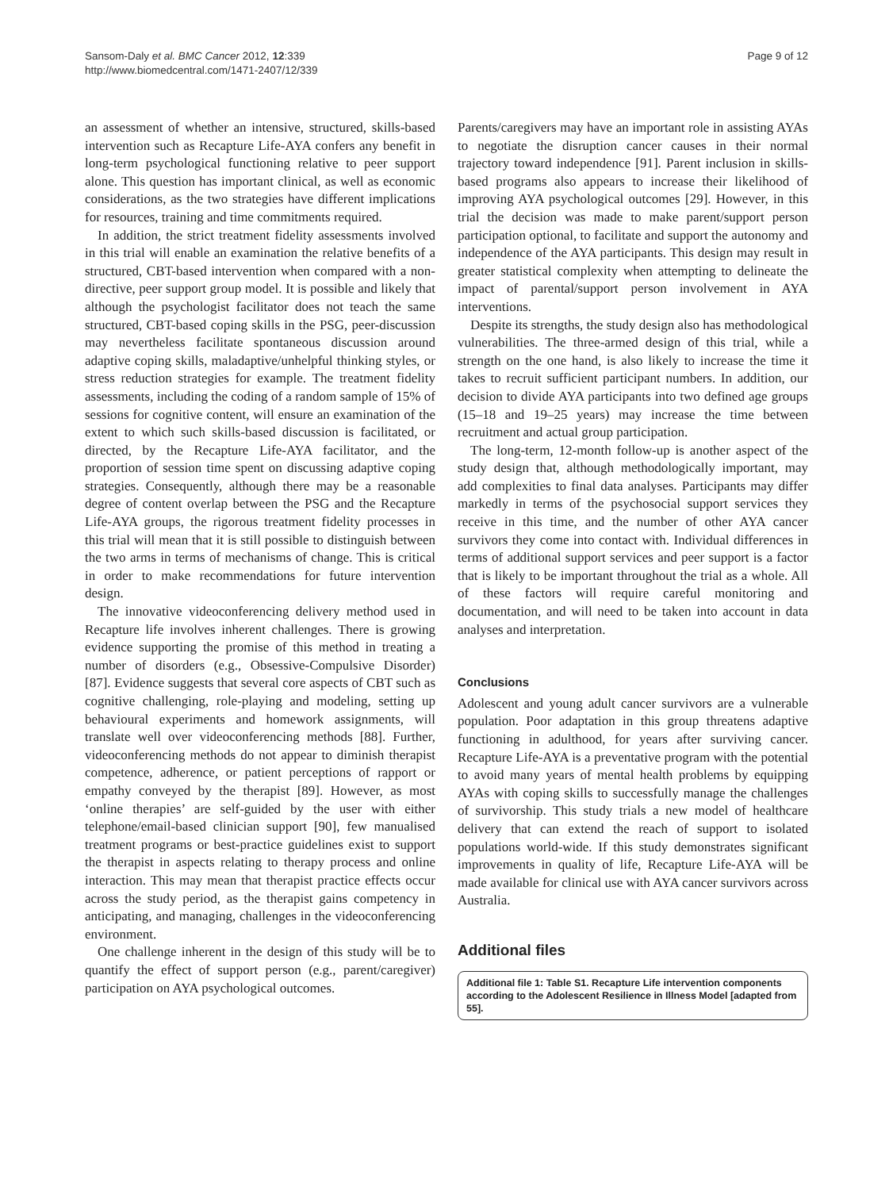Sansom-Daly et al. BMC Cancer 2012, 12:339
http://www.biomedcentral.com/1471-2407/12/339
Page 9 of 12
an assessment of whether an intensive, structured, skills-based intervention such as Recapture Life-AYA confers any benefit in long-term psychological functioning relative to peer support alone. This question has important clinical, as well as economic considerations, as the two strategies have different implications for resources, training and time commitments required.
In addition, the strict treatment fidelity assessments involved in this trial will enable an examination the relative benefits of a structured, CBT-based intervention when compared with a non-directive, peer support group model. It is possible and likely that although the psychologist facilitator does not teach the same structured, CBT-based coping skills in the PSG, peer-discussion may nevertheless facilitate spontaneous discussion around adaptive coping skills, maladaptive/unhelpful thinking styles, or stress reduction strategies for example. The treatment fidelity assessments, including the coding of a random sample of 15% of sessions for cognitive content, will ensure an examination of the extent to which such skills-based discussion is facilitated, or directed, by the Recapture Life-AYA facilitator, and the proportion of session time spent on discussing adaptive coping strategies. Consequently, although there may be a reasonable degree of content overlap between the PSG and the Recapture Life-AYA groups, the rigorous treatment fidelity processes in this trial will mean that it is still possible to distinguish between the two arms in terms of mechanisms of change. This is critical in order to make recommendations for future intervention design.
The innovative videoconferencing delivery method used in Recapture life involves inherent challenges. There is growing evidence supporting the promise of this method in treating a number of disorders (e.g., Obsessive-Compulsive Disorder) [87]. Evidence suggests that several core aspects of CBT such as cognitive challenging, role-playing and modeling, setting up behavioural experiments and homework assignments, will translate well over videoconferencing methods [88]. Further, videoconferencing methods do not appear to diminish therapist competence, adherence, or patient perceptions of rapport or empathy conveyed by the therapist [89]. However, as most ‘online therapies’ are self-guided by the user with either telephone/email-based clinician support [90], few manualised treatment programs or best-practice guidelines exist to support the therapist in aspects relating to therapy process and online interaction. This may mean that therapist practice effects occur across the study period, as the therapist gains competency in anticipating, and managing, challenges in the videoconferencing environment.
One challenge inherent in the design of this study will be to quantify the effect of support person (e.g., parent/caregiver) participation on AYA psychological outcomes.
Parents/caregivers may have an important role in assisting AYAs to negotiate the disruption cancer causes in their normal trajectory toward independence [91]. Parent inclusion in skills-based programs also appears to increase their likelihood of improving AYA psychological outcomes [29]. However, in this trial the decision was made to make parent/support person participation optional, to facilitate and support the autonomy and independence of the AYA participants. This design may result in greater statistical complexity when attempting to delineate the impact of parental/support person involvement in AYA interventions.
Despite its strengths, the study design also has methodological vulnerabilities. The three-armed design of this trial, while a strength on the one hand, is also likely to increase the time it takes to recruit sufficient participant numbers. In addition, our decision to divide AYA participants into two defined age groups (15–18 and 19–25 years) may increase the time between recruitment and actual group participation.
The long-term, 12-month follow-up is another aspect of the study design that, although methodologically important, may add complexities to final data analyses. Participants may differ markedly in terms of the psychosocial support services they receive in this time, and the number of other AYA cancer survivors they come into contact with. Individual differences in terms of additional support services and peer support is a factor that is likely to be important throughout the trial as a whole. All of these factors will require careful monitoring and documentation, and will need to be taken into account in data analyses and interpretation.
Conclusions
Adolescent and young adult cancer survivors are a vulnerable population. Poor adaptation in this group threatens adaptive functioning in adulthood, for years after surviving cancer. Recapture Life-AYA is a preventative program with the potential to avoid many years of mental health problems by equipping AYAs with coping skills to successfully manage the challenges of survivorship. This study trials a new model of healthcare delivery that can extend the reach of support to isolated populations world-wide. If this study demonstrates significant improvements in quality of life, Recapture Life-AYA will be made available for clinical use with AYA cancer survivors across Australia.
Additional files
Additional file 1: Table S1. Recapture Life intervention components according to the Adolescent Resilience in Illness Model [adapted from 55].